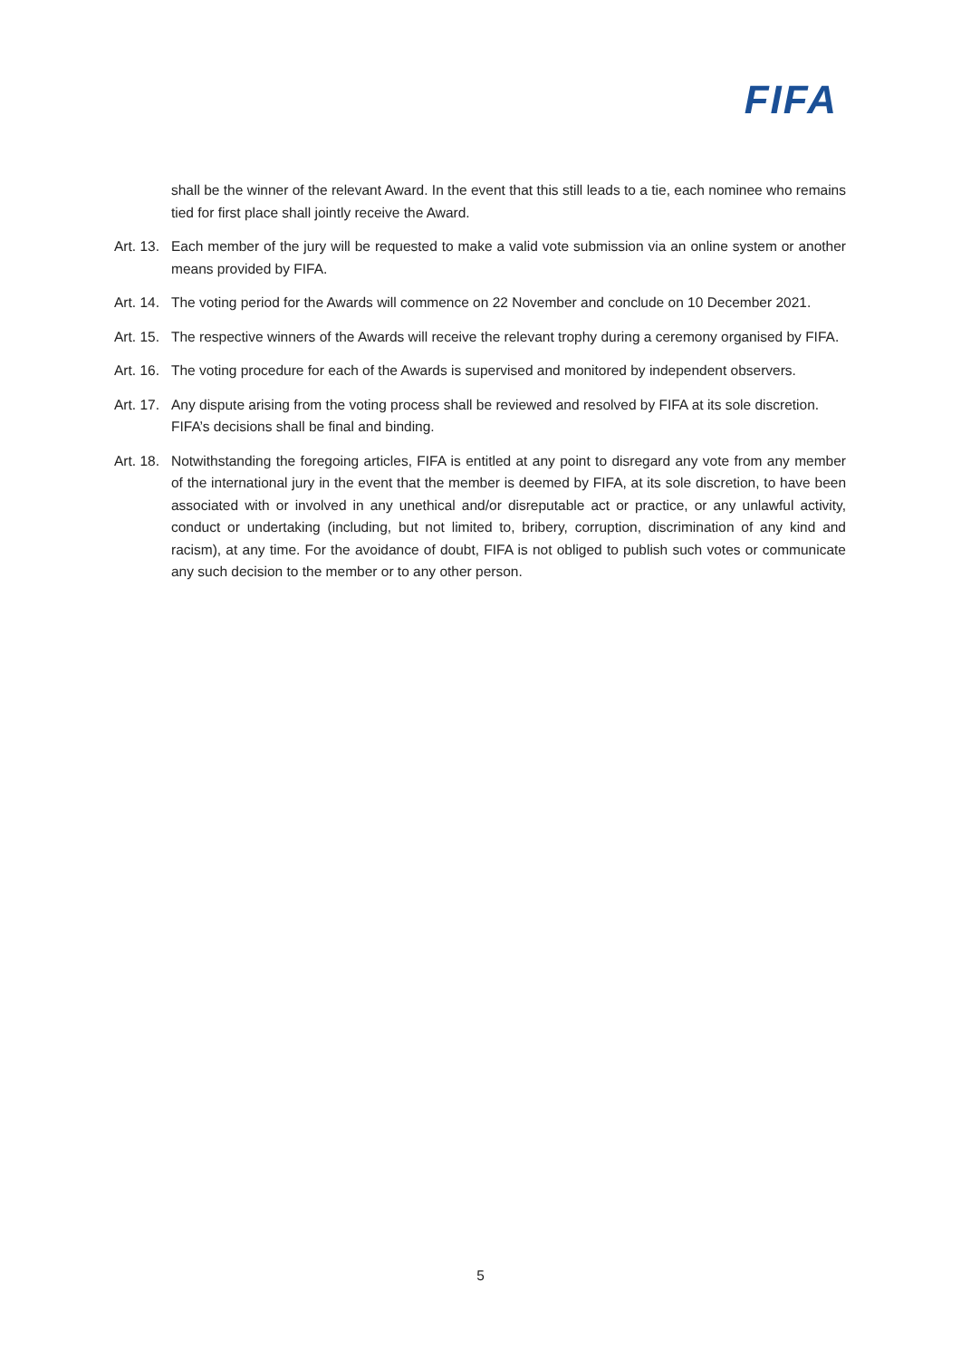FIFA
shall be the winner of the relevant Award. In the event that this still leads to a tie, each nominee who remains tied for first place shall jointly receive the Award.
Art. 13. Each member of the jury will be requested to make a valid vote submission via an online system or another means provided by FIFA.
Art. 14. The voting period for the Awards will commence on 22 November and conclude on 10 December 2021.
Art. 15. The respective winners of the Awards will receive the relevant trophy during a ceremony organised by FIFA.
Art. 16. The voting procedure for each of the Awards is supervised and monitored by independent observers.
Art. 17. Any dispute arising from the voting process shall be reviewed and resolved by FIFA at its sole discretion. FIFA’s decisions shall be final and binding.
Art. 18. Notwithstanding the foregoing articles, FIFA is entitled at any point to disregard any vote from any member of the international jury in the event that the member is deemed by FIFA, at its sole discretion, to have been associated with or involved in any unethical and/or disreputable act or practice, or any unlawful activity, conduct or undertaking (including, but not limited to, bribery, corruption, discrimination of any kind and racism), at any time. For the avoidance of doubt, FIFA is not obliged to publish such votes or communicate any such decision to the member or to any other person.
5